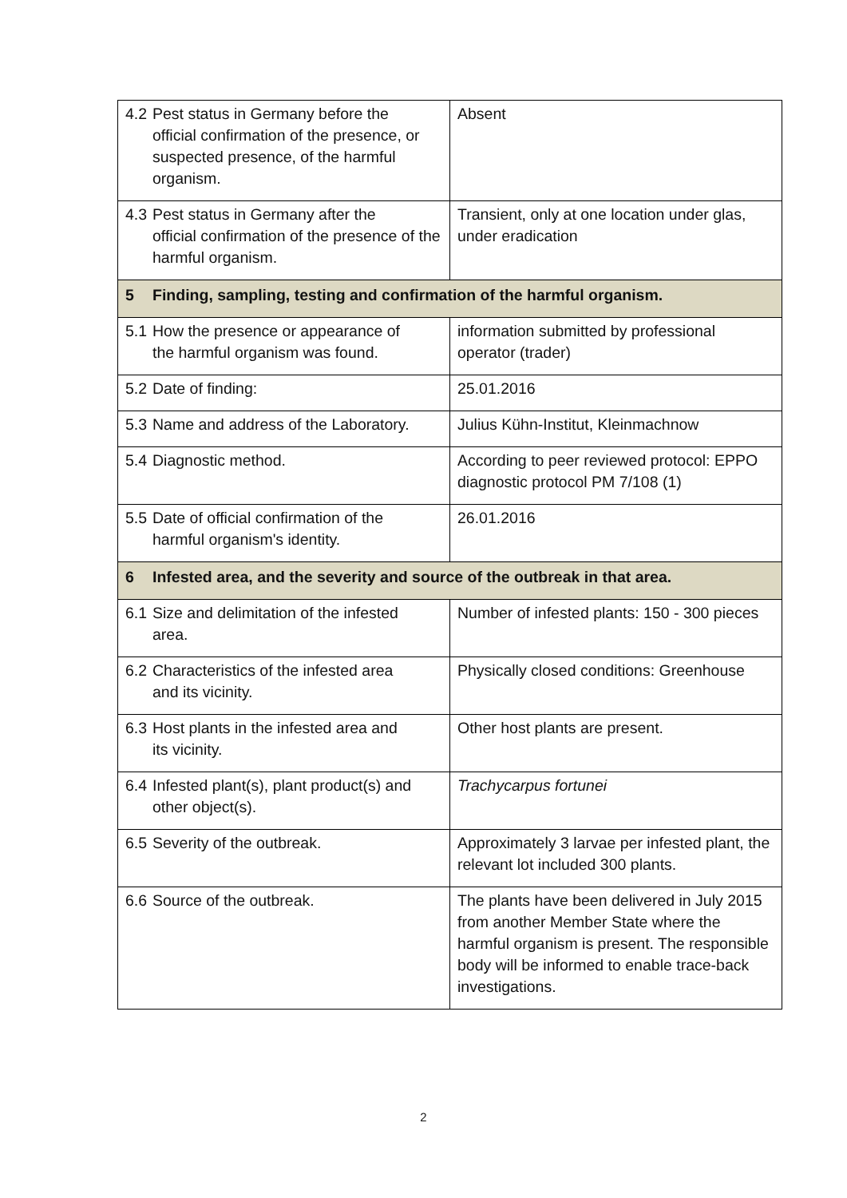| 4.2 Pest status in Germany before the official confirmation of the presence, or suspected presence, of the harmful organism. | Absent |
| 4.3 Pest status in Germany after the official confirmation of the presence of the harmful organism. | Transient, only at one location under glas, under eradication |
| 5 Finding, sampling, testing and confirmation of the harmful organism. | |
| 5.1 How the presence or appearance of the harmful organism was found. | information submitted by professional operator (trader) |
| 5.2 Date of finding: | 25.01.2016 |
| 5.3 Name and address of the Laboratory. | Julius Kühn-Institut, Kleinmachnow |
| 5.4 Diagnostic method. | According to peer reviewed protocol: EPPO diagnostic protocol PM 7/108 (1) |
| 5.5 Date of official confirmation of the harmful organism's identity. | 26.01.2016 |
| 6 Infested area, and the severity and source of the outbreak in that area. | |
| 6.1 Size and delimitation of the infested area. | Number of infested plants: 150 - 300 pieces |
| 6.2 Characteristics of the infested area and its vicinity. | Physically closed conditions: Greenhouse |
| 6.3 Host plants in the infested area and its vicinity. | Other host plants are present. |
| 6.4 Infested plant(s), plant product(s) and other object(s). | Trachycarpus fortunei |
| 6.5 Severity of the outbreak. | Approximately 3 larvae per infested plant, the relevant lot included 300 plants. |
| 6.6 Source of the outbreak. | The plants have been delivered in July 2015 from another Member State where the harmful organism is present. The responsible body will be informed to enable trace-back investigations. |
2